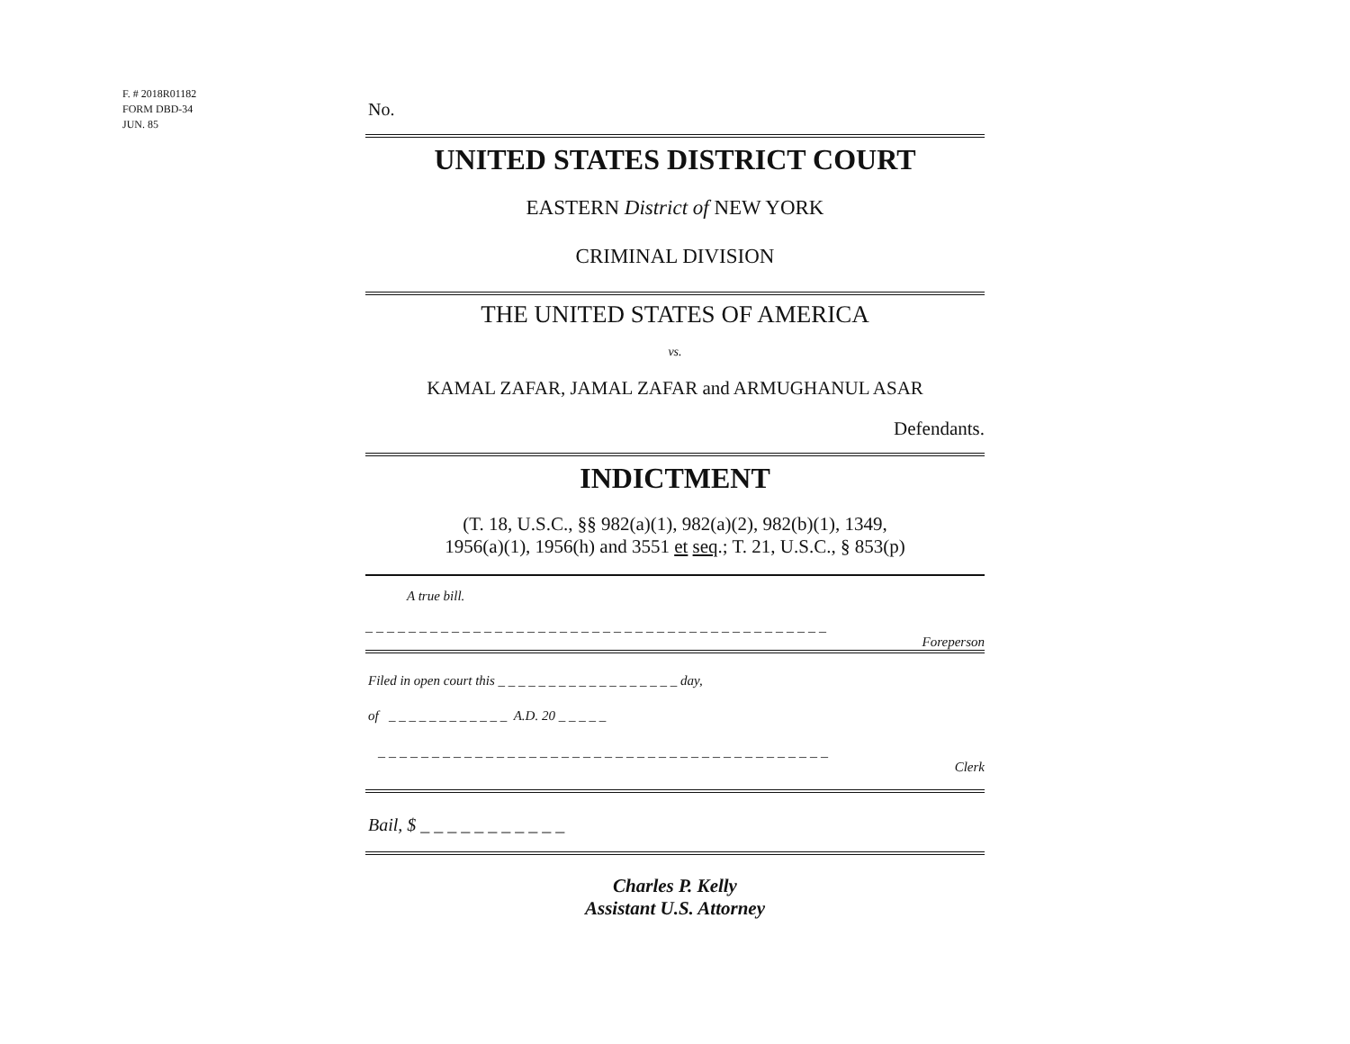F. # 2018R01182
FORM DBD-34
JUN. 85
No.
UNITED STATES DISTRICT COURT
EASTERN District of NEW YORK
CRIMINAL DIVISION
THE UNITED STATES OF AMERICA
vs.
KAMAL ZAFAR, JAMAL ZAFAR and ARMUGHANUL ASAR
Defendants.
INDICTMENT
(T. 18, U.S.C., §§ 982(a)(1), 982(a)(2), 982(b)(1), 1349,
1956(a)(1), 1956(h) and 3551 et seq.; T. 21, U.S.C., § 853(p)
A true bill.
_ _ _ _ _ _ _ _ _ _ _ _ _ _ _ _ _ _ _ _ _ _ _ _ _ _ _ _ _ _ _ _ _ _ _ _ _ _ _ _ _ _ _
Foreperson
Filed in open court this _ _ _ _ _ _ _ _ _ _ _ _ _ _ _ _ _ _ day,
of _ _ _ _ _ _ _ _ _ _ _ _ A.D. 20 _ _ _ _ _
_ _ _ _ _ _ _ _ _ _ _ _ _ _ _ _ _ _ _ _ _ _ _ _ _ _ _ _ _ _ _ _ _ _ _ _ _ _ _ _ _ _
Clerk
Bail, $ _ _ _ _ _ _ _ _ _ _ _
Charles P. Kelly
Assistant U.S. Attorney